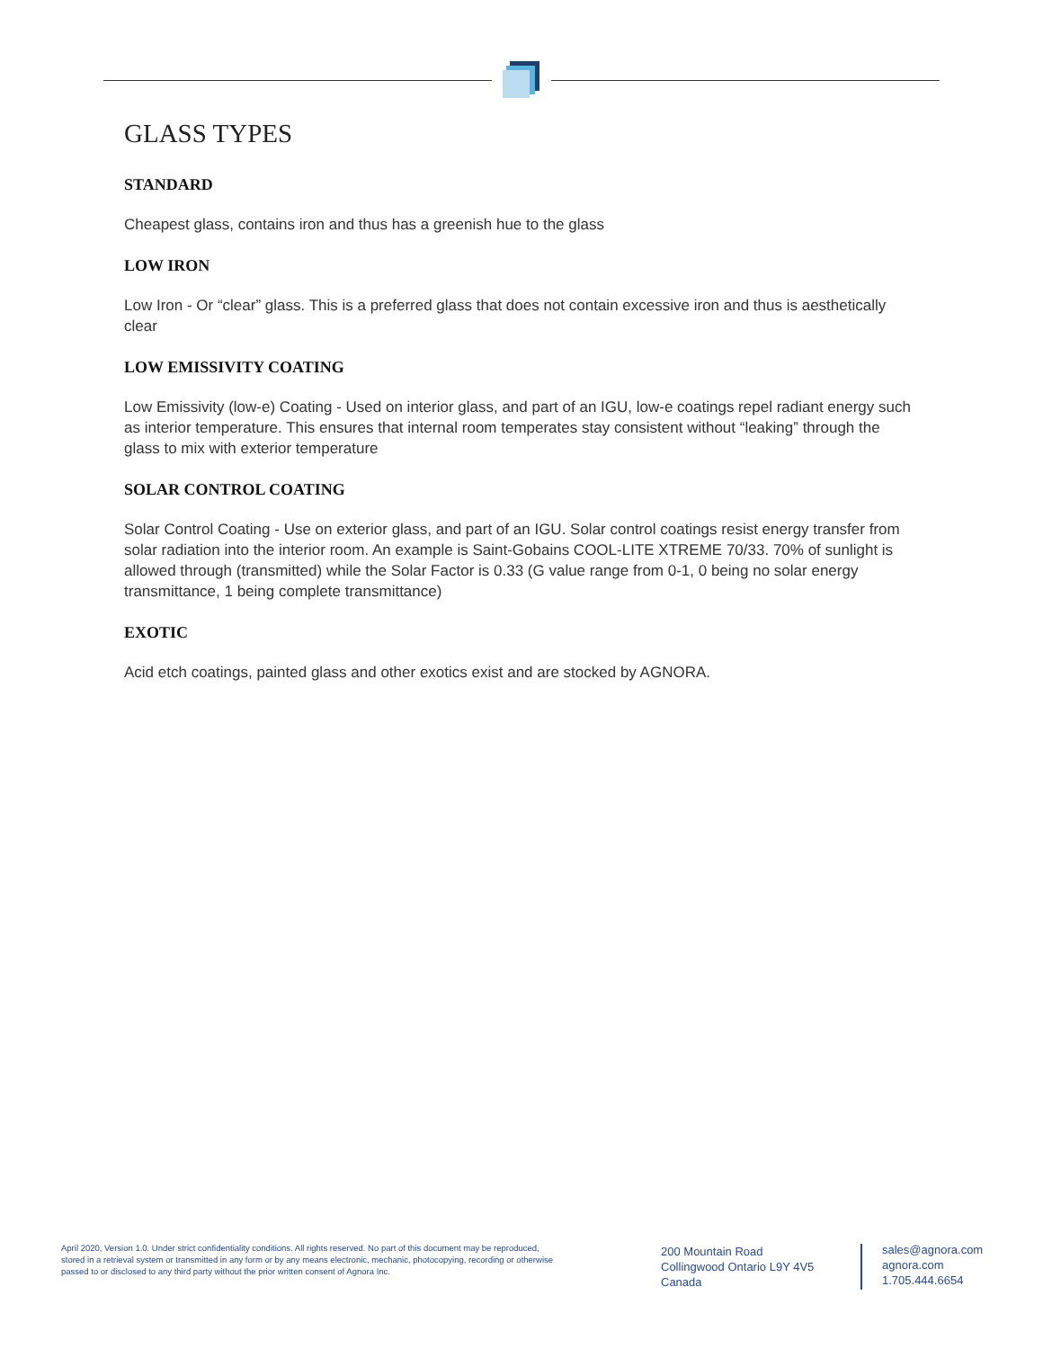GLASS TYPES
STANDARD
Cheapest glass, contains iron and thus has a greenish hue to the glass
LOW IRON
Low Iron - Or “clear” glass. This is a preferred glass that does not contain excessive iron and thus is aesthetically clear
LOW EMISSIVITY COATING
Low Emissivity (low-e) Coating - Used on interior glass, and part of an IGU, low-e coatings repel radiant energy such as interior temperature. This ensures that internal room temperates stay consistent without “leaking” through the glass to mix with exterior temperature
SOLAR CONTROL COATING
Solar Control Coating - Use on exterior glass, and part of an IGU. Solar control coatings resist energy transfer from solar radiation into the interior room. An example is Saint-Gobains COOL-LITE XTREME 70/33. 70% of sunlight is allowed through (transmitted) while the Solar Factor is 0.33 (G value range from 0-1, 0 being no solar energy transmittance, 1 being complete transmittance)
EXOTIC
Acid etch coatings, painted glass and other exotics exist and are stocked by AGNORA.
April 2020, Version 1.0. Under strict confidentiality conditions. All rights reserved. No part of this document may be reproduced, stored in a retrieval system or transmitted in any form or by any means electronic, mechanic, photocopying, recording or otherwise passed to or disclosed to any third party without the prior written consent of Agnora Inc.
200 Mountain Road
Collingwood Ontario L9Y 4V5
Canada
sales@agnora.com
agnora.com
1.705.444.6654